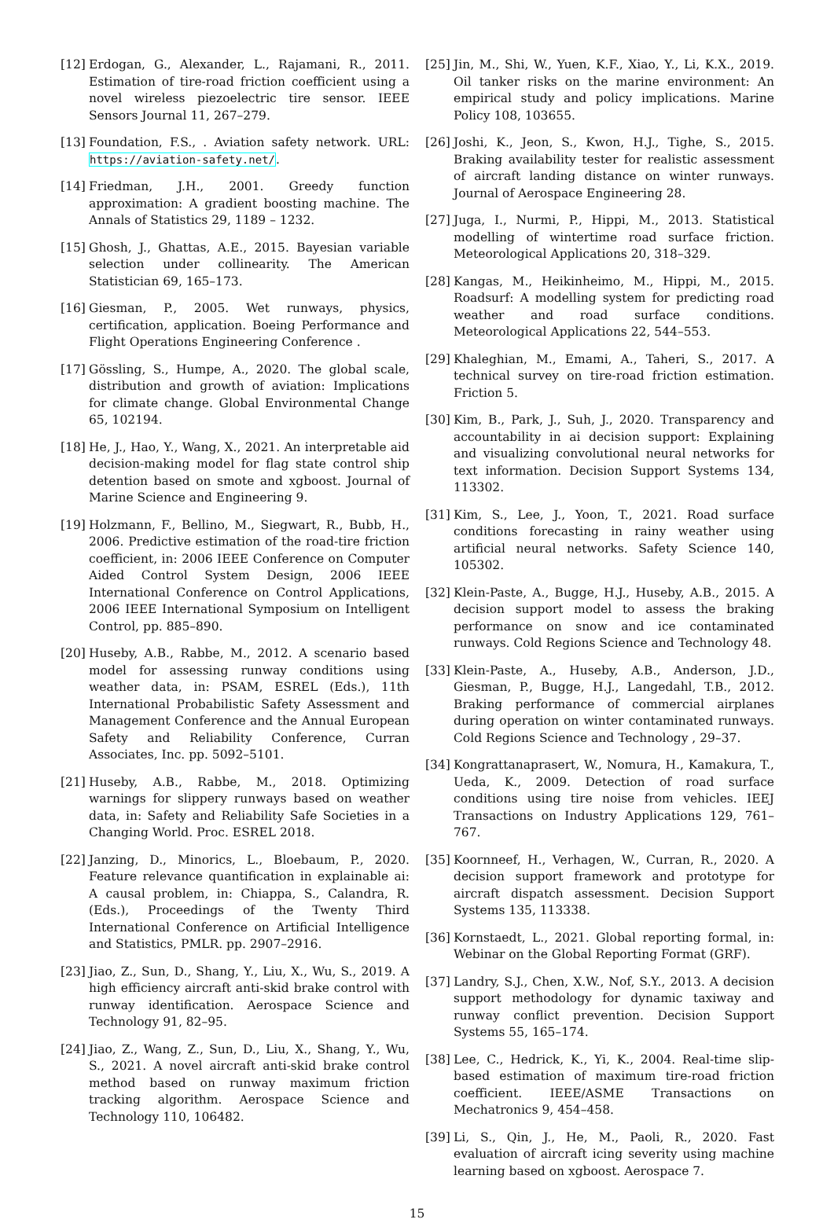[12] Erdogan, G., Alexander, L., Rajamani, R., 2011. Estimation of tire-road friction coefficient using a novel wireless piezoelectric tire sensor. IEEE Sensors Journal 11, 267–279.
[13] Foundation, F.S., . Aviation safety network. URL: https://aviation-safety.net/.
[14] Friedman, J.H., 2001. Greedy function approximation: A gradient boosting machine. The Annals of Statistics 29, 1189 – 1232.
[15] Ghosh, J., Ghattas, A.E., 2015. Bayesian variable selection under collinearity. The American Statistician 69, 165–173.
[16] Giesman, P., 2005. Wet runways, physics, certification, application. Boeing Performance and Flight Operations Engineering Conference .
[17] Gössling, S., Humpe, A., 2020. The global scale, distribution and growth of aviation: Implications for climate change. Global Environmental Change 65, 102194.
[18] He, J., Hao, Y., Wang, X., 2021. An interpretable aid decision-making model for flag state control ship detention based on smote and xgboost. Journal of Marine Science and Engineering 9.
[19] Holzmann, F., Bellino, M., Siegwart, R., Bubb, H., 2006. Predictive estimation of the road-tire friction coefficient, in: 2006 IEEE Conference on Computer Aided Control System Design, 2006 IEEE International Conference on Control Applications, 2006 IEEE International Symposium on Intelligent Control, pp. 885–890.
[20] Huseby, A.B., Rabbe, M., 2012. A scenario based model for assessing runway conditions using weather data, in: PSAM, ESREL (Eds.), 11th International Probabilistic Safety Assessment and Management Conference and the Annual European Safety and Reliability Conference, Curran Associates, Inc. pp. 5092–5101.
[21] Huseby, A.B., Rabbe, M., 2018. Optimizing warnings for slippery runways based on weather data, in: Safety and Reliability Safe Societies in a Changing World. Proc. ESREL 2018.
[22] Janzing, D., Minorics, L., Bloebaum, P., 2020. Feature relevance quantification in explainable ai: A causal problem, in: Chiappa, S., Calandra, R. (Eds.), Proceedings of the Twenty Third International Conference on Artificial Intelligence and Statistics, PMLR. pp. 2907–2916.
[23] Jiao, Z., Sun, D., Shang, Y., Liu, X., Wu, S., 2019. A high efficiency aircraft anti-skid brake control with runway identification. Aerospace Science and Technology 91, 82–95.
[24] Jiao, Z., Wang, Z., Sun, D., Liu, X., Shang, Y., Wu, S., 2021. A novel aircraft anti-skid brake control method based on runway maximum friction tracking algorithm. Aerospace Science and Technology 110, 106482.
[25] Jin, M., Shi, W., Yuen, K.F., Xiao, Y., Li, K.X., 2019. Oil tanker risks on the marine environment: An empirical study and policy implications. Marine Policy 108, 103655.
[26] Joshi, K., Jeon, S., Kwon, H.J., Tighe, S., 2015. Braking availability tester for realistic assessment of aircraft landing distance on winter runways. Journal of Aerospace Engineering 28.
[27] Juga, I., Nurmi, P., Hippi, M., 2013. Statistical modelling of wintertime road surface friction. Meteorological Applications 20, 318–329.
[28] Kangas, M., Heikinheimo, M., Hippi, M., 2015. Roadsurf: A modelling system for predicting road weather and road surface conditions. Meteorological Applications 22, 544–553.
[29] Khaleghian, M., Emami, A., Taheri, S., 2017. A technical survey on tire-road friction estimation. Friction 5.
[30] Kim, B., Park, J., Suh, J., 2020. Transparency and accountability in ai decision support: Explaining and visualizing convolutional neural networks for text information. Decision Support Systems 134, 113302.
[31] Kim, S., Lee, J., Yoon, T., 2021. Road surface conditions forecasting in rainy weather using artificial neural networks. Safety Science 140, 105302.
[32] Klein-Paste, A., Bugge, H.J., Huseby, A.B., 2015. A decision support model to assess the braking performance on snow and ice contaminated runways. Cold Regions Science and Technology 48.
[33] Klein-Paste, A., Huseby, A.B., Anderson, J.D., Giesman, P., Bugge, H.J., Langedahl, T.B., 2012. Braking performance of commercial airplanes during operation on winter contaminated runways. Cold Regions Science and Technology , 29–37.
[34] Kongrattanaprasert, W., Nomura, H., Kamakura, T., Ueda, K., 2009. Detection of road surface conditions using tire noise from vehicles. IEEJ Transactions on Industry Applications 129, 761–767.
[35] Koornneef, H., Verhagen, W., Curran, R., 2020. A decision support framework and prototype for aircraft dispatch assessment. Decision Support Systems 135, 113338.
[36] Kornstaedt, L., 2021. Global reporting formal, in: Webinar on the Global Reporting Format (GRF).
[37] Landry, S.J., Chen, X.W., Nof, S.Y., 2013. A decision support methodology for dynamic taxiway and runway conflict prevention. Decision Support Systems 55, 165–174.
[38] Lee, C., Hedrick, K., Yi, K., 2004. Real-time slip-based estimation of maximum tire-road friction coefficient. IEEE/ASME Transactions on Mechatronics 9, 454–458.
[39] Li, S., Qin, J., He, M., Paoli, R., 2020. Fast evaluation of aircraft icing severity using machine learning based on xgboost. Aerospace 7.
15